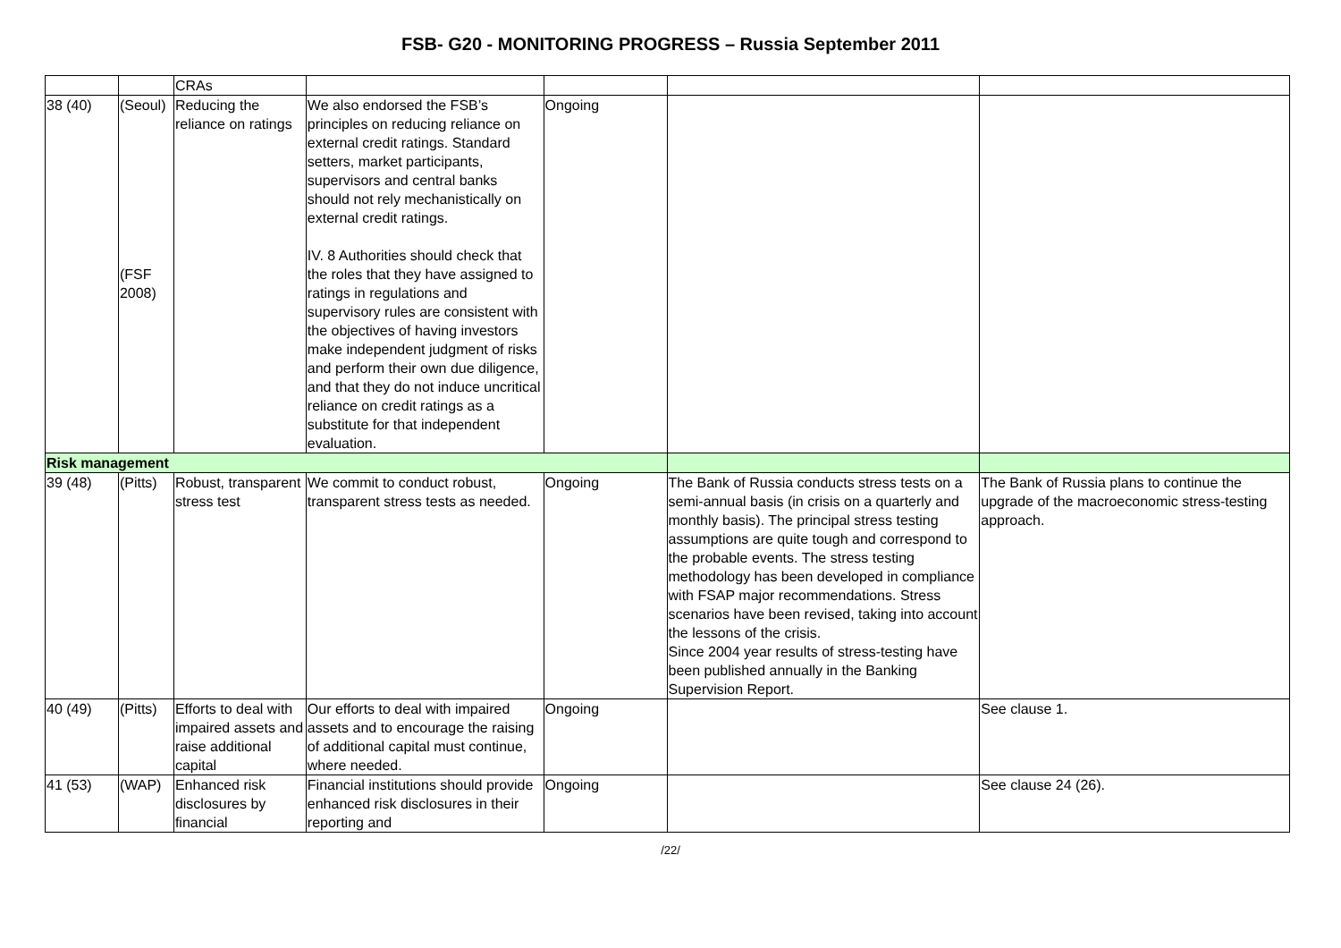FSB- G20 - MONITORING PROGRESS – Russia September 2011
| | | CRAs | | | | |
| 38 (40) | (Seoul) (FSF 2008) | Reducing the reliance on ratings | We also endorsed the FSB’s principles on reducing reliance on external credit ratings. Standard setters, market participants, supervisors and central banks should not rely mechanistically on external credit ratings. IV. 8 Authorities should check that the roles that they have assigned to ratings in regulations and supervisory rules are consistent with the objectives of having investors make independent judgment of risks and perform their own due diligence, and that they do not induce uncritical reliance on credit ratings as a substitute for that independent evaluation. | Ongoing | | |
| Risk management | | | | | | |
| 39 (48) | (Pitts) | Robust, transparent stress test | We commit to conduct robust, transparent stress tests as needed. | Ongoing | The Bank of Russia conducts stress tests on a semi-annual basis (in crisis on a quarterly and monthly basis). The principal stress testing assumptions are quite tough and correspond to the probable events. The stress testing methodology has been developed in compliance with FSAP major recommendations. Stress scenarios have been revised, taking into account the lessons of the crisis. Since 2004 year results of stress-testing have been published annually in the Banking Supervision Report. | The Bank of Russia plans to continue the upgrade of the macroeconomic stress-testing approach. |
| 40 (49) | (Pitts) | Efforts to deal with impaired assets and raise additional capital | Our efforts to deal with impaired assets and to encourage the raising of additional capital must continue, where needed. | Ongoing | | See clause 1. |
| 41 (53) | (WAP) | Enhanced risk disclosures by financial | Financial institutions should provide enhanced risk disclosures in their reporting and | Ongoing | | See clause 24 (26). |
/22/